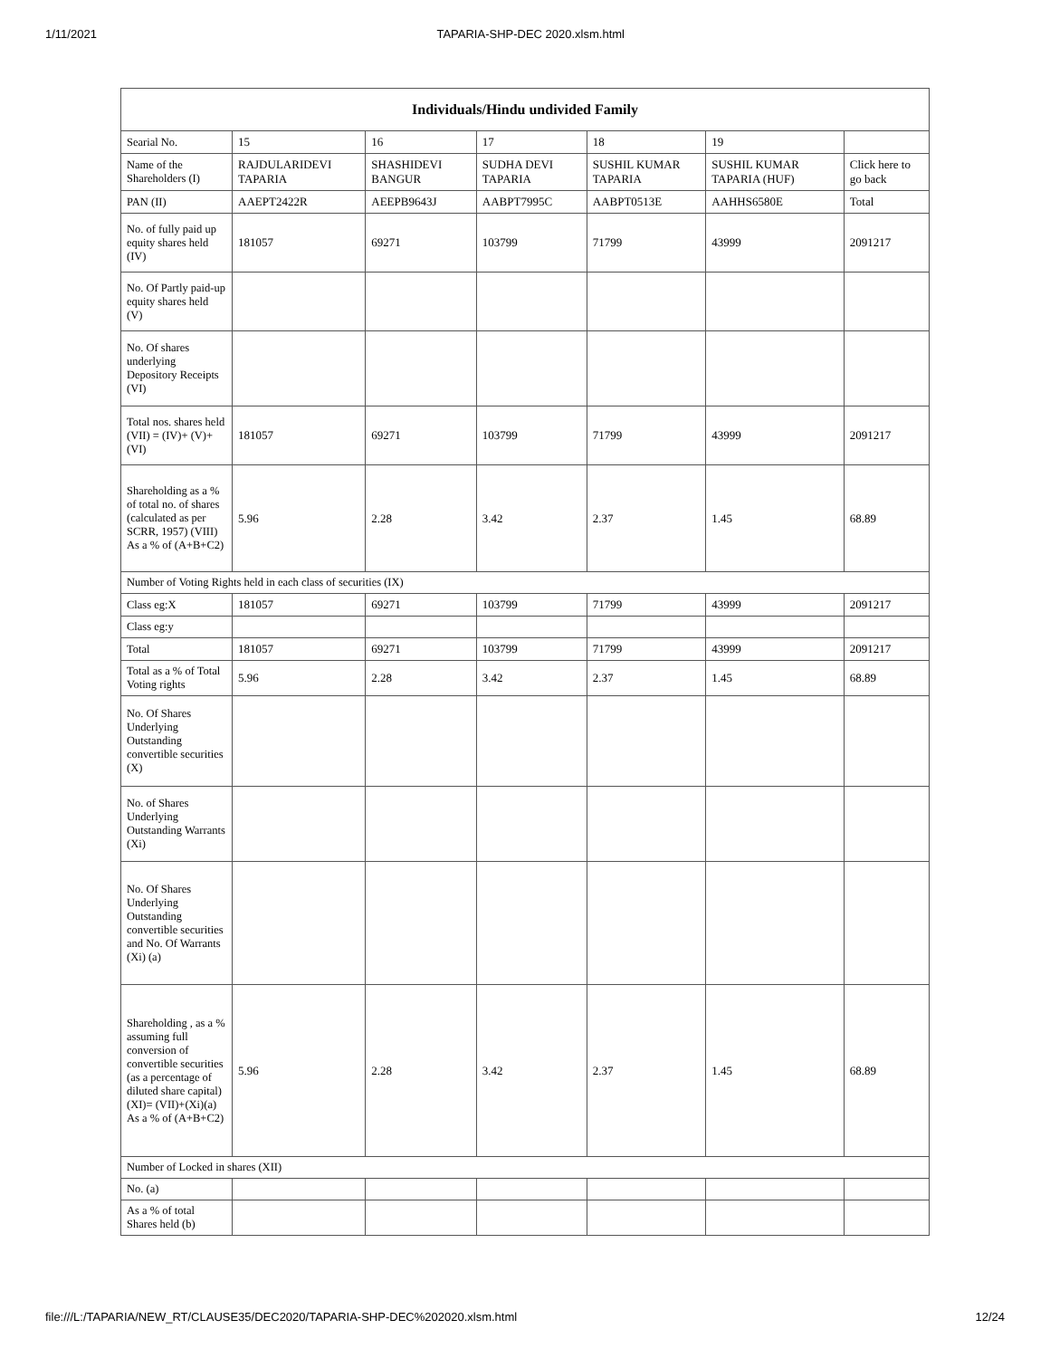1/11/2021 TAPARIA-SHP-DEC 2020.xlsm.html
| Individuals/Hindu undivided Family | | | | | | |
| --- | --- | --- | --- | --- | --- | --- |
| Searial No. | 15 | 16 | 17 | 18 | 19 | |
| Name of the Shareholders (I) | RAJDULARIDEVI TAPARIA | SHASHIDEVI BANGUR | SUDHA DEVI TAPARIA | SUSHIL KUMAR TAPARIA | SUSHIL KUMAR TAPARIA (HUF) | Click here to go back |
| PAN (II) | AAEPT2422R | AEEPB9643J | AABPT7995C | AABPT0513E | AAHHS6580E | Total |
| No. of fully paid up equity shares held (IV) | 181057 | 69271 | 103799 | 71799 | 43999 | 2091217 |
| No. Of Partly paid-up equity shares held (V) | | | | | | |
| No. Of shares underlying Depository Receipts (VI) | | | | | | |
| Total nos. shares held (VII) = (IV)+ (V)+ (VI) | 181057 | 69271 | 103799 | 71799 | 43999 | 2091217 |
| Shareholding as a % of total no. of shares (calculated as per SCRR, 1957) (VIII) As a % of (A+B+C2) | 5.96 | 2.28 | 3.42 | 2.37 | 1.45 | 68.89 |
| Number of Voting Rights held in each class of securities (IX) | | | | | | |
| Class eg:X | 181057 | 69271 | 103799 | 71799 | 43999 | 2091217 |
| Class eg:y | | | | | | |
| Total | 181057 | 69271 | 103799 | 71799 | 43999 | 2091217 |
| Total as a % of Total Voting rights | 5.96 | 2.28 | 3.42 | 2.37 | 1.45 | 68.89 |
| No. Of Shares Underlying Outstanding convertible securities (X) | | | | | | |
| No. of Shares Underlying Outstanding Warrants (Xi) | | | | | | |
| No. Of Shares Underlying Outstanding convertible securities and No. Of Warrants (Xi) (a) | | | | | | |
| Shareholding , as a % assuming full conversion of convertible securities (as a percentage of diluted share capital) (XI)= (VII)+(Xi)(a) As a % of (A+B+C2) | 5.96 | 2.28 | 3.42 | 2.37 | 1.45 | 68.89 |
| Number of Locked in shares (XII) | | | | | | |
| No. (a) | | | | | | |
| As a % of total Shares held (b) | | | | | | |
file:///L:/TAPARIA/NEW_RT/CLAUSE35/DEC2020/TAPARIA-SHP-DEC%202020.xlsm.html 12/24